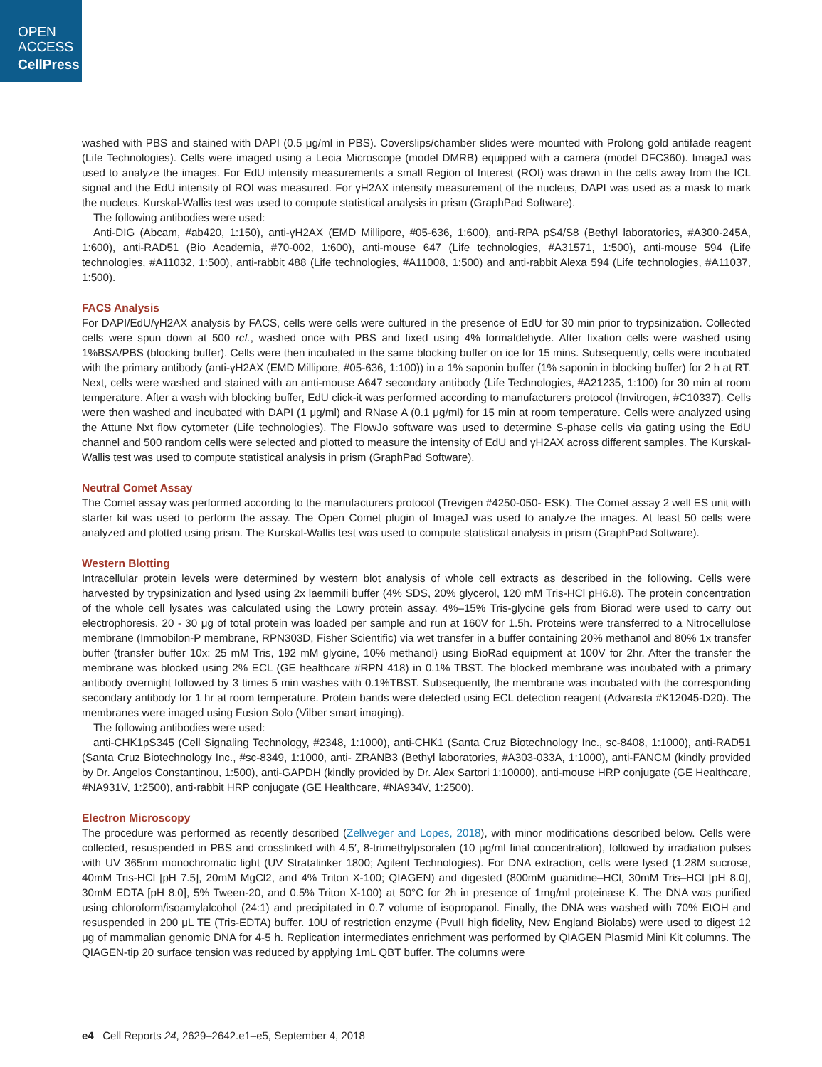OPEN
ACCESS
CellPress
washed with PBS and stained with DAPI (0.5 μg/ml in PBS). Coverslips/chamber slides were mounted with Prolong gold antifade reagent (Life Technologies). Cells were imaged using a Lecia Microscope (model DMRB) equipped with a camera (model DFC360). ImageJ was used to analyze the images. For EdU intensity measurements a small Region of Interest (ROI) was drawn in the cells away from the ICL signal and the EdU intensity of ROI was measured. For γH2AX intensity measurement of the nucleus, DAPI was used as a mask to mark the nucleus. Kurskal-Wallis test was used to compute statistical analysis in prism (GraphPad Software).
The following antibodies were used:
Anti-DIG (Abcam, #ab420, 1:150), anti-γH2AX (EMD Millipore, #05-636, 1:600), anti-RPA pS4/S8 (Bethyl laboratories, #A300-245A, 1:600), anti-RAD51 (Bio Academia, #70-002, 1:600), anti-mouse 647 (Life technologies, #A31571, 1:500), anti-mouse 594 (Life technologies, #A11032, 1:500), anti-rabbit 488 (Life technologies, #A11008, 1:500) and anti-rabbit Alexa 594 (Life technologies, #A11037, 1:500).
FACS Analysis
For DAPI/EdU/γH2AX analysis by FACS, cells were cells were cultured in the presence of EdU for 30 min prior to trypsinization. Collected cells were spun down at 500 rcf., washed once with PBS and fixed using 4% formaldehyde. After fixation cells were washed using 1%BSA/PBS (blocking buffer). Cells were then incubated in the same blocking buffer on ice for 15 mins. Subsequently, cells were incubated with the primary antibody (anti-γH2AX (EMD Millipore, #05-636, 1:100)) in a 1% saponin buffer (1% saponin in blocking buffer) for 2 h at RT. Next, cells were washed and stained with an anti-mouse A647 secondary antibody (Life Technologies, #A21235, 1:100) for 30 min at room temperature. After a wash with blocking buffer, EdU click-it was performed according to manufacturers protocol (Invitrogen, #C10337). Cells were then washed and incubated with DAPI (1 μg/ml) and RNase A (0.1 μg/ml) for 15 min at room temperature. Cells were analyzed using the Attune Nxt flow cytometer (Life technologies). The FlowJo software was used to determine S-phase cells via gating using the EdU channel and 500 random cells were selected and plotted to measure the intensity of EdU and γH2AX across different samples. The Kurskal-Wallis test was used to compute statistical analysis in prism (GraphPad Software).
Neutral Comet Assay
The Comet assay was performed according to the manufacturers protocol (Trevigen #4250-050- ESK). The Comet assay 2 well ES unit with starter kit was used to perform the assay. The Open Comet plugin of ImageJ was used to analyze the images. At least 50 cells were analyzed and plotted using prism. The Kurskal-Wallis test was used to compute statistical analysis in prism (GraphPad Software).
Western Blotting
Intracellular protein levels were determined by western blot analysis of whole cell extracts as described in the following. Cells were harvested by trypsinization and lysed using 2x laemmili buffer (4% SDS, 20% glycerol, 120 mM Tris-HCl pH6.8). The protein concentration of the whole cell lysates was calculated using the Lowry protein assay. 4%–15% Tris-glycine gels from Biorad were used to carry out electrophoresis. 20 - 30 μg of total protein was loaded per sample and run at 160V for 1.5h. Proteins were transferred to a Nitrocellulose membrane (Immobilon-P membrane, RPN303D, Fisher Scientific) via wet transfer in a buffer containing 20% methanol and 80% 1x transfer buffer (transfer buffer 10x: 25 mM Tris, 192 mM glycine, 10% methanol) using BioRad equipment at 100V for 2hr. After the transfer the membrane was blocked using 2% ECL (GE healthcare #RPN 418) in 0.1% TBST. The blocked membrane was incubated with a primary antibody overnight followed by 3 times 5 min washes with 0.1%TBST. Subsequently, the membrane was incubated with the corresponding secondary antibody for 1 hr at room temperature. Protein bands were detected using ECL detection reagent (Advansta #K12045-D20). The membranes were imaged using Fusion Solo (Vilber smart imaging).
The following antibodies were used:
anti-CHK1pS345 (Cell Signaling Technology, #2348, 1:1000), anti-CHK1 (Santa Cruz Biotechnology Inc., sc-8408, 1:1000), anti-RAD51 (Santa Cruz Biotechnology Inc., #sc-8349, 1:1000, anti- ZRANB3 (Bethyl laboratories, #A303-033A, 1:1000), anti-FANCM (kindly provided by Dr. Angelos Constantinou, 1:500), anti-GAPDH (kindly provided by Dr. Alex Sartori 1:10000), anti-mouse HRP conjugate (GE Healthcare, #NA931V, 1:2500), anti-rabbit HRP conjugate (GE Healthcare, #NA934V, 1:2500).
Electron Microscopy
The procedure was performed as recently described (Zellweger and Lopes, 2018), with minor modifications described below. Cells were collected, resuspended in PBS and crosslinked with 4,5′, 8-trimethylpsoralen (10 μg/ml final concentration), followed by irradiation pulses with UV 365nm monochromatic light (UV Stratalinker 1800; Agilent Technologies). For DNA extraction, cells were lysed (1.28M sucrose, 40mM Tris-HCl [pH 7.5], 20mM MgCl2, and 4% Triton X-100; QIAGEN) and digested (800mM guanidine–HCl, 30mM Tris–HCl [pH 8.0], 30mM EDTA [pH 8.0], 5% Tween-20, and 0.5% Triton X-100) at 50°C for 2h in presence of 1mg/ml proteinase K. The DNA was purified using chloroform/isoamylalcohol (24:1) and precipitated in 0.7 volume of isopropanol. Finally, the DNA was washed with 70% EtOH and resuspended in 200 μL TE (Tris-EDTA) buffer. 10U of restriction enzyme (PvuII high fidelity, New England Biolabs) were used to digest 12 μg of mammalian genomic DNA for 4-5 h. Replication intermediates enrichment was performed by QIAGEN Plasmid Mini Kit columns. The QIAGEN-tip 20 surface tension was reduced by applying 1mL QBT buffer. The columns were
e4 Cell Reports 24, 2629–2642.e1–e5, September 4, 2018